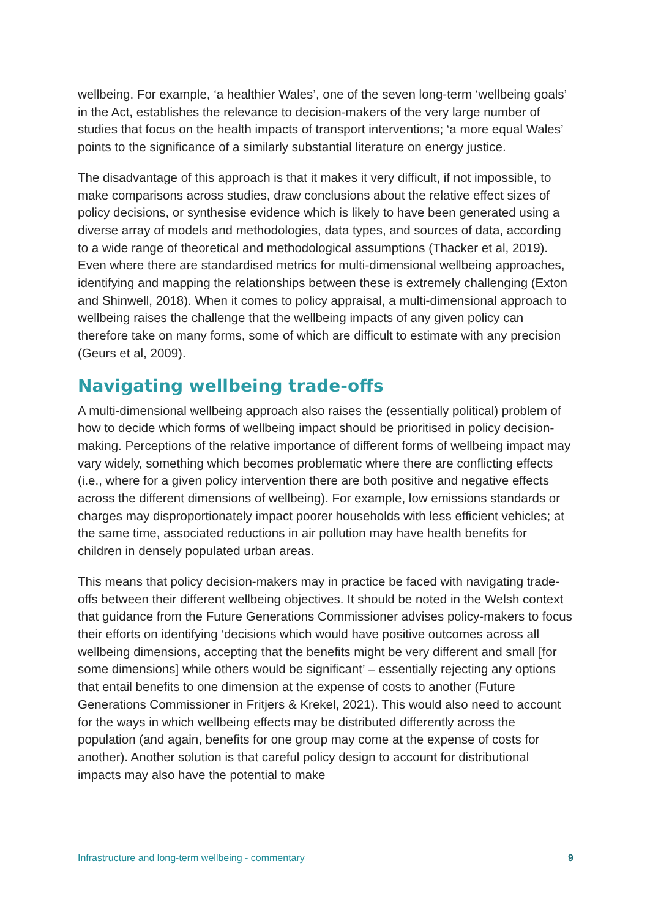wellbeing. For example, ‘a healthier Wales’, one of the seven long-term ‘wellbeing goals’ in the Act, establishes the relevance to decision-makers of the very large number of studies that focus on the health impacts of transport interventions; ‘a more equal Wales’ points to the significance of a similarly substantial literature on energy justice.
The disadvantage of this approach is that it makes it very difficult, if not impossible, to make comparisons across studies, draw conclusions about the relative effect sizes of policy decisions, or synthesise evidence which is likely to have been generated using a diverse array of models and methodologies, data types, and sources of data, according to a wide range of theoretical and methodological assumptions (Thacker et al, 2019). Even where there are standardised metrics for multi-dimensional wellbeing approaches, identifying and mapping the relationships between these is extremely challenging (Exton and Shinwell, 2018). When it comes to policy appraisal, a multi-dimensional approach to wellbeing raises the challenge that the wellbeing impacts of any given policy can therefore take on many forms, some of which are difficult to estimate with any precision (Geurs et al, 2009).
Navigating wellbeing trade-offs
A multi-dimensional wellbeing approach also raises the (essentially political) problem of how to decide which forms of wellbeing impact should be prioritised in policy decision-making. Perceptions of the relative importance of different forms of wellbeing impact may vary widely, something which becomes problematic where there are conflicting effects (i.e., where for a given policy intervention there are both positive and negative effects across the different dimensions of wellbeing). For example, low emissions standards or charges may disproportionately impact poorer households with less efficient vehicles; at the same time, associated reductions in air pollution may have health benefits for children in densely populated urban areas.
This means that policy decision-makers may in practice be faced with navigating trade-offs between their different wellbeing objectives. It should be noted in the Welsh context that guidance from the Future Generations Commissioner advises policy-makers to focus their efforts on identifying ‘decisions which would have positive outcomes across all wellbeing dimensions, accepting that the benefits might be very different and small [for some dimensions] while others would be significant’ – essentially rejecting any options that entail benefits to one dimension at the expense of costs to another (Future Generations Commissioner in Fritjers & Krekel, 2021). This would also need to account for the ways in which wellbeing effects may be distributed differently across the population (and again, benefits for one group may come at the expense of costs for another). Another solution is that careful policy design to account for distributional impacts may also have the potential to make
Infrastructure and long-term wellbeing - commentary 9